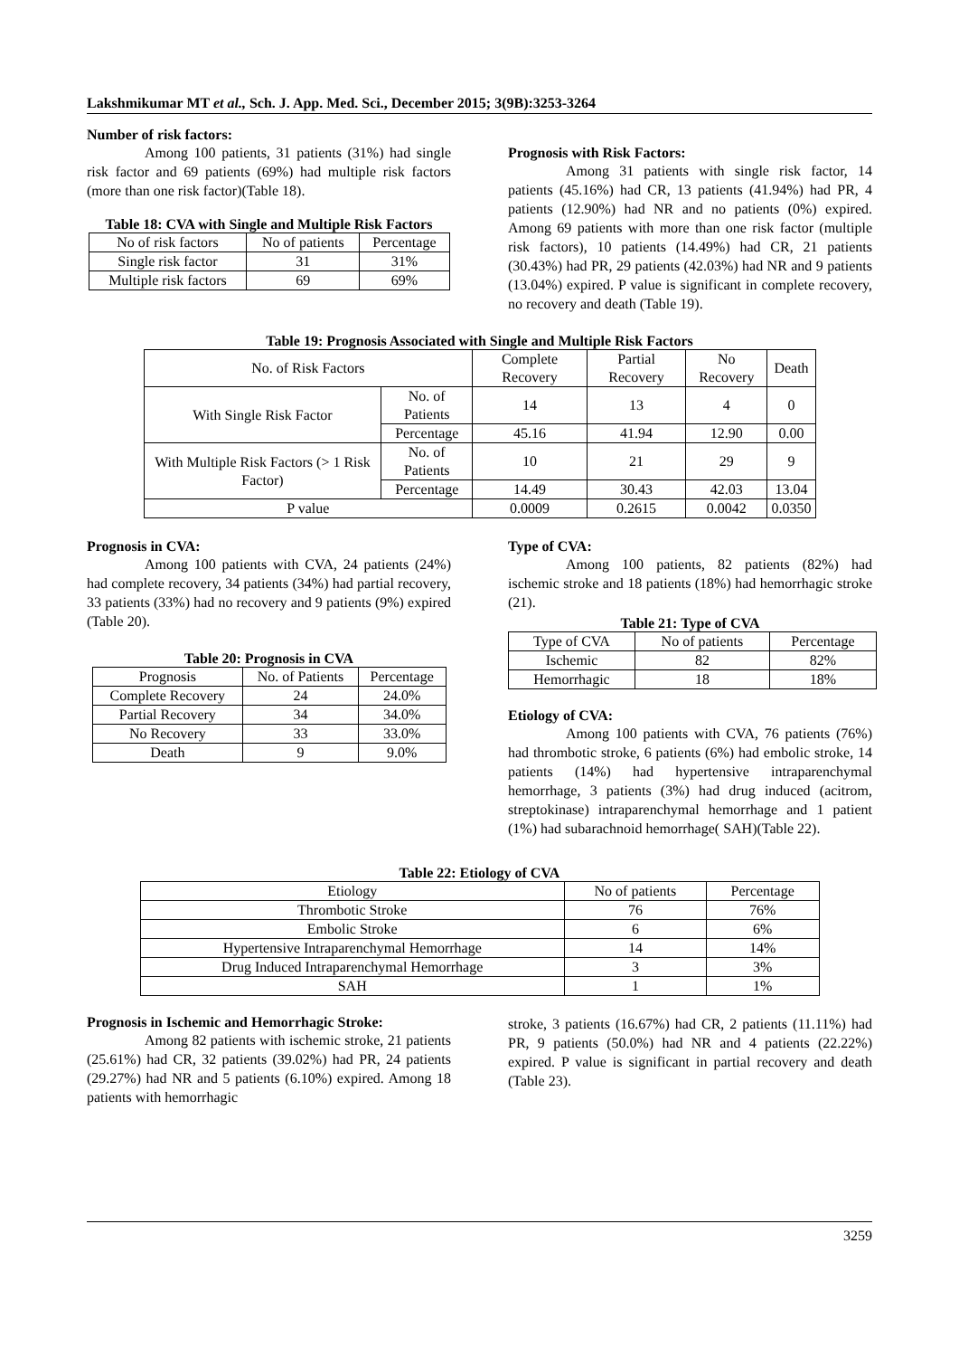Lakshmikumar MT et al., Sch. J. App. Med. Sci., December 2015; 3(9B):3253-3264
Number of risk factors:
Among 100 patients, 31 patients (31%) had single risk factor and 69 patients (69%) had multiple risk factors (more than one risk factor)(Table 18).
Table 18: CVA with Single and Multiple Risk Factors
| No of risk factors | No of patients | Percentage |
| --- | --- | --- |
| Single risk factor | 31 | 31% |
| Multiple risk factors | 69 | 69% |
Prognosis with Risk Factors:
Among 31 patients with single risk factor, 14 patients (45.16%) had CR, 13 patients (41.94%) had PR, 4 patients (12.90%) had NR and no patients (0%) expired. Among 69 patients with more than one risk factor (multiple risk factors), 10 patients (14.49%) had CR, 21 patients (30.43%) had PR, 29 patients (42.03%) had NR and 9 patients (13.04%) expired. P value is significant in complete recovery, no recovery and death (Table 19).
Table 19: Prognosis Associated with Single and Multiple Risk Factors
| No. of Risk Factors | | Complete Recovery | Partial Recovery | No Recovery | Death |
| --- | --- | --- | --- | --- | --- |
| With Single Risk Factor | No. of Patients | 14 | 13 | 4 | 0 |
| | Percentage | 45.16 | 41.94 | 12.90 | 0.00 |
| With Multiple Risk Factors (> 1 Risk Factor) | No. of Patients | 10 | 21 | 29 | 9 |
| | Percentage | 14.49 | 30.43 | 42.03 | 13.04 |
| P value | | 0.0009 | 0.2615 | 0.0042 | 0.0350 |
Prognosis in CVA:
Among 100 patients with CVA, 24 patients (24%) had complete recovery, 34 patients (34%) had partial recovery, 33 patients (33%) had no recovery and 9 patients (9%) expired (Table 20).
Table 20: Prognosis in CVA
| Prognosis | No. of Patients | Percentage |
| --- | --- | --- |
| Complete Recovery | 24 | 24.0% |
| Partial Recovery | 34 | 34.0% |
| No Recovery | 33 | 33.0% |
| Death | 9 | 9.0% |
Type of CVA:
Among 100 patients, 82 patients (82%) had ischemic stroke and 18 patients (18%) had hemorrhagic stroke (21).
Table 21: Type of CVA
| Type of CVA | No of patients | Percentage |
| --- | --- | --- |
| Ischemic | 82 | 82% |
| Hemorrhagic | 18 | 18% |
Etiology of CVA:
Among 100 patients with CVA, 76 patients (76%) had thrombotic stroke, 6 patients (6%) had embolic stroke, 14 patients (14%) had hypertensive intraparenchymal hemorrhage, 3 patients (3%) had drug induced (acitrom, streptokinase) intraparenchymal hemorrhage and 1 patient (1%) had subarachnoid hemorrhage( SAH)(Table 22).
Table 22: Etiology of CVA
| Etiology | No of patients | Percentage |
| --- | --- | --- |
| Thrombotic Stroke | 76 | 76% |
| Embolic Stroke | 6 | 6% |
| Hypertensive Intraparenchymal Hemorrhage | 14 | 14% |
| Drug Induced Intraparenchymal Hemorrhage | 3 | 3% |
| SAH | 1 | 1% |
Prognosis in Ischemic and Hemorrhagic Stroke:
Among 82 patients with ischemic stroke, 21 patients (25.61%) had CR, 32 patients (39.02%) had PR, 24 patients (29.27%) had NR and 5 patients (6.10%) expired. Among 18 patients with hemorrhagic
stroke, 3 patients (16.67%) had CR, 2 patients (11.11%) had PR, 9 patients (50.0%) had NR and 4 patients (22.22%) expired. P value is significant in partial recovery and death (Table 23).
3259